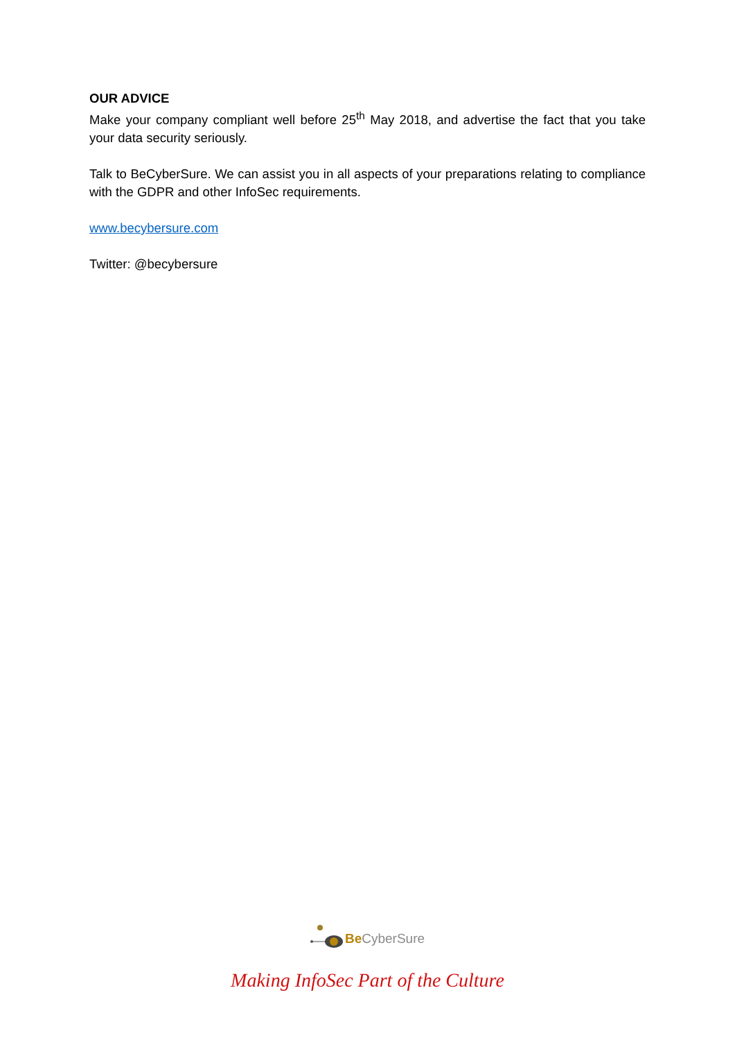OUR ADVICE
Make your company compliant well before 25<sup>th</sup> May 2018, and advertise the fact that you take your data security seriously.
Talk to BeCyberSure. We can assist you in all aspects of your preparations relating to compliance with the GDPR and other InfoSec requirements.
www.becybersure.com
Twitter: @becybersure
Be CyberSure
Making InfoSec Part of the Culture